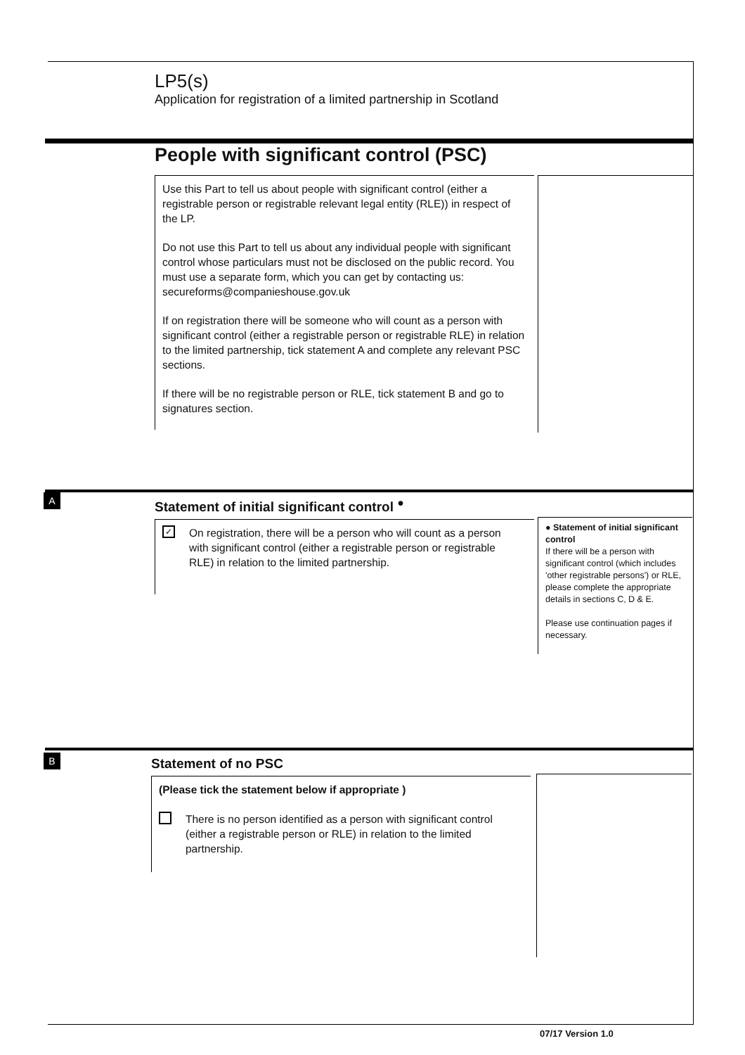LP5(s)
Application for registration of a limited partnership in Scotland
People with significant control (PSC)
Use this Part to tell us about people with significant control (either a registrable person or registrable relevant legal entity (RLE)) in respect of the LP.
Do not use this Part to tell us about any individual people with significant control whose particulars must not be disclosed on the public record. You must use a separate form, which you can get by contacting us: secureforms@companieshouse.gov.uk
If on registration there will be someone who will count as a person with significant control (either a registrable person or registrable RLE) in relation to the limited partnership, tick statement A and complete any relevant PSC sections.
If there will be no registrable person or RLE, tick statement B and go to signatures section.
A
Statement of initial significant control <sup>●</sup>
✓ On registration, there will be a person who will count as a person with significant control (either a registrable person or registrable RLE) in relation to the limited partnership.
● Statement of initial significant control
If there will be a person with significant control (which includes 'other registrable persons') or RLE, please complete the appropriate details in sections C, D & E.
Please use continuation pages if necessary.
B
Statement of no PSC
(Please tick the statement below if appropriate )
There is no person identified as a person with significant control (either a registrable person or RLE) in relation to the limited partnership.
07/17 Version 1.0